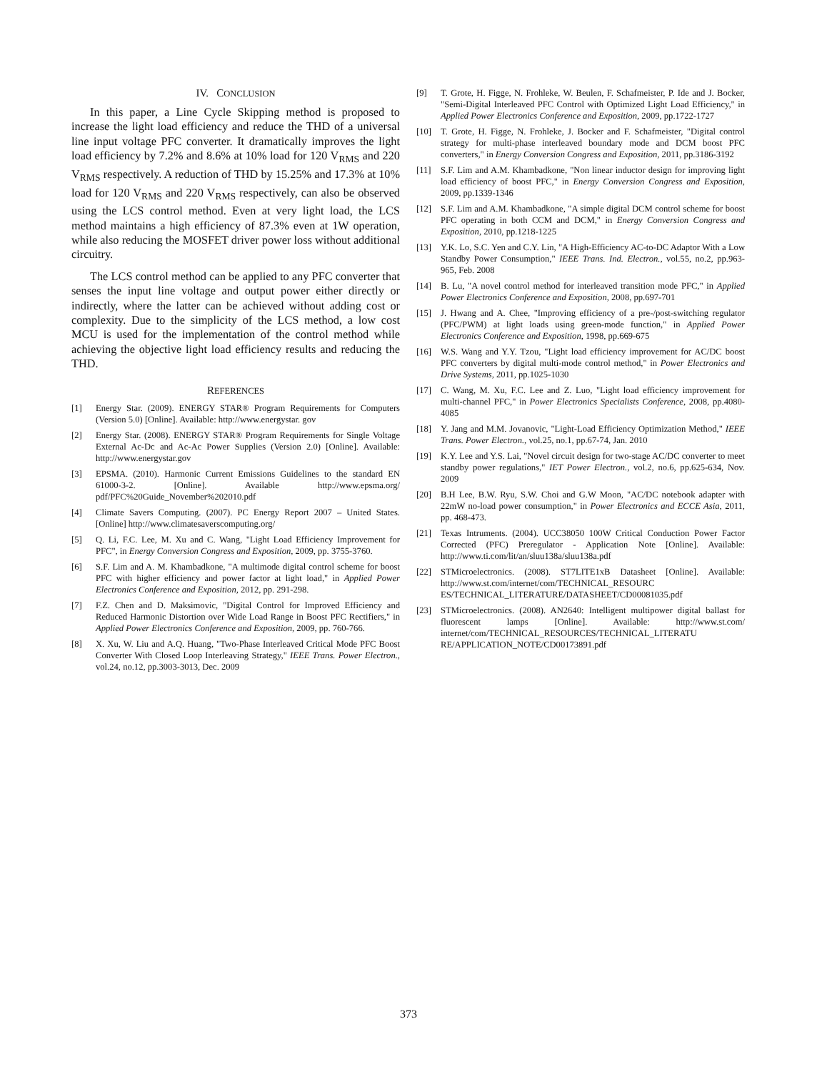IV. CONCLUSION
In this paper, a Line Cycle Skipping method is proposed to increase the light load efficiency and reduce the THD of a universal line input voltage PFC converter. It dramatically improves the light load efficiency by 7.2% and 8.6% at 10% load for 120 V<sub>RMS</sub> and 220 V<sub>RMS</sub> respectively. A reduction of THD by 15.25% and 17.3% at 10% load for 120 V<sub>RMS</sub> and 220 V<sub>RMS</sub> respectively, can also be observed using the LCS control method. Even at very light load, the LCS method maintains a high efficiency of 87.3% even at 1W operation, while also reducing the MOSFET driver power loss without additional circuitry.
The LCS control method can be applied to any PFC converter that senses the input line voltage and output power either directly or indirectly, where the latter can be achieved without adding cost or complexity. Due to the simplicity of the LCS method, a low cost MCU is used for the implementation of the control method while achieving the objective light load efficiency results and reducing the THD.
REFERENCES
[1] Energy Star. (2009). ENERGY STAR® Program Requirements for Computers (Version 5.0) [Online]. Available: http://www.energystar. gov
[2] Energy Star. (2008). ENERGY STAR® Program Requirements for Single Voltage External Ac-Dc and Ac-Ac Power Supplies (Version 2.0) [Online]. Available: http://www.energystar.gov
[3] EPSMA. (2010). Harmonic Current Emissions Guidelines to the standard EN 61000-3-2. [Online]. Available http://www.epsma.org/ pdf/PFC%20Guide_November%202010.pdf
[4] Climate Savers Computing. (2007). PC Energy Report 2007 – United States. [Online] http://www.climatesaverscomputing.org/
[5] Q. Li, F.C. Lee, M. Xu and C. Wang, "Light Load Efficiency Improvement for PFC", in Energy Conversion Congress and Exposition, 2009, pp. 3755-3760.
[6] S.F. Lim and A. M. Khambadkone, "A multimode digital control scheme for boost PFC with higher efficiency and power factor at light load," in Applied Power Electronics Conference and Exposition, 2012, pp. 291-298.
[7] F.Z. Chen and D. Maksimovic, "Digital Control for Improved Efficiency and Reduced Harmonic Distortion over Wide Load Range in Boost PFC Rectifiers," in Applied Power Electronics Conference and Exposition, 2009, pp. 760-766.
[8] X. Xu, W. Liu and A.Q. Huang, "Two-Phase Interleaved Critical Mode PFC Boost Converter With Closed Loop Interleaving Strategy," IEEE Trans. Power Electron., vol.24, no.12, pp.3003-3013, Dec. 2009
[9] T. Grote, H. Figge, N. Frohleke, W. Beulen, F. Schafmeister, P. Ide and J. Bocker, "Semi-Digital Interleaved PFC Control with Optimized Light Load Efficiency," in Applied Power Electronics Conference and Exposition, 2009, pp.1722-1727
[10] T. Grote, H. Figge, N. Frohleke, J. Bocker and F. Schafmeister, "Digital control strategy for multi-phase interleaved boundary mode and DCM boost PFC converters," in Energy Conversion Congress and Exposition, 2011, pp.3186-3192
[11] S.F. Lim and A.M. Khambadkone, "Non linear inductor design for improving light load efficiency of boost PFC," in Energy Conversion Congress and Exposition, 2009, pp.1339-1346
[12] S.F. Lim and A.M. Khambadkone, "A simple digital DCM control scheme for boost PFC operating in both CCM and DCM," in Energy Conversion Congress and Exposition, 2010, pp.1218-1225
[13] Y.K. Lo, S.C. Yen and C.Y. Lin, "A High-Efficiency AC-to-DC Adaptor With a Low Standby Power Consumption," IEEE Trans. Ind. Electron., vol.55, no.2, pp.963-965, Feb. 2008
[14] B. Lu, "A novel control method for interleaved transition mode PFC," in Applied Power Electronics Conference and Exposition, 2008, pp.697-701
[15] J. Hwang and A. Chee, "Improving efficiency of a pre-/post-switching regulator (PFC/PWM) at light loads using green-mode function," in Applied Power Electronics Conference and Exposition, 1998, pp.669-675
[16] W.S. Wang and Y.Y. Tzou, "Light load efficiency improvement for AC/DC boost PFC converters by digital multi-mode control method," in Power Electronics and Drive Systems, 2011, pp.1025-1030
[17] C. Wang, M. Xu, F.C. Lee and Z. Luo, "Light load efficiency improvement for multi-channel PFC," in Power Electronics Specialists Conference, 2008, pp.4080-4085
[18] Y. Jang and M.M. Jovanovic, "Light-Load Efficiency Optimization Method," IEEE Trans. Power Electron., vol.25, no.1, pp.67-74, Jan. 2010
[19] K.Y. Lee and Y.S. Lai, "Novel circuit design for two-stage AC/DC converter to meet standby power regulations," IET Power Electron., vol.2, no.6, pp.625-634, Nov. 2009
[20] B.H Lee, B.W. Ryu, S.W. Choi and G.W Moon, "AC/DC notebook adapter with 22mW no-load power consumption," in Power Electronics and ECCE Asia, 2011, pp. 468-473.
[21] Texas Intruments. (2004). UCC38050 100W Critical Conduction Power Factor Corrected (PFC) Preregulator - Application Note [Online]. Available: http://www.ti.com/lit/an/sluu138a/sluu138a.pdf
[22] STMicroelectronics. (2008). ST7LITE1xB Datasheet [Online]. Available: http://www.st.com/internet/com/TECHNICAL_RESOURC ES/TECHNICAL_LITERATURE/DATASHEET/CD00081035.pdf
[23] STMicroelectronics. (2008). AN2640: Intelligent multipower digital ballast for fluorescent lamps [Online]. Available: http://www.st.com/ internet/com/TECHNICAL_RESOURCES/TECHNICAL_LITERATU RE/APPLICATION_NOTE/CD00173891.pdf
373